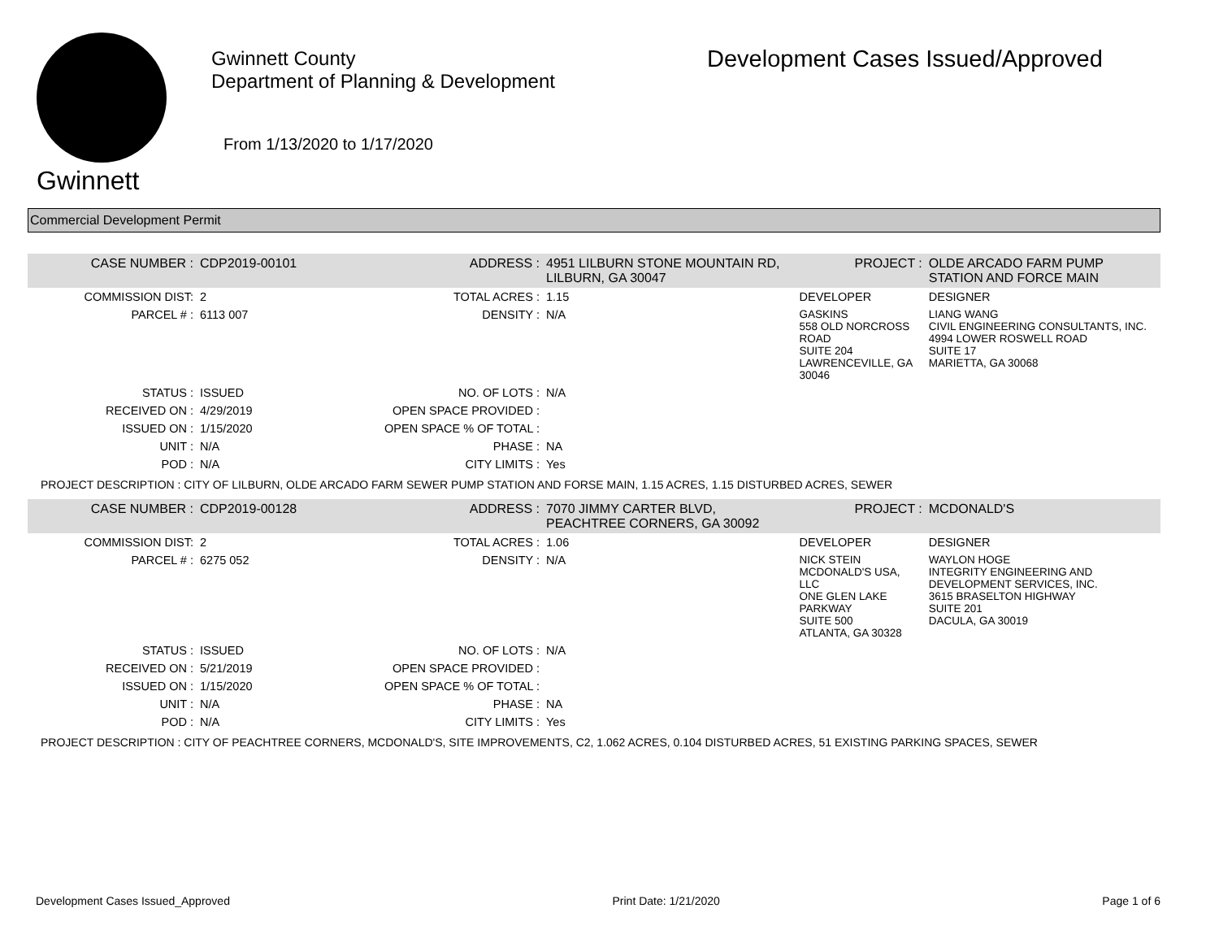Gwinnett
Gwinnett County
Department of Planning & Development
From 1/13/2020 to 1/17/2020
Development Cases Issued/Approved
Commercial Development Permit
| CASE NUMBER : | CDP2019-00101 | ADDRESS : | 4951 LILBURN STONE MOUNTAIN RD, LILBURN, GA 30047 | | PROJECT : | OLDE ARCADO FARM PUMP STATION AND FORCE MAIN |
| COMMISSION DIST: | 2 | TOTAL ACRES : | 1.15 | DEVELOPER | | DESIGNER |
| PARCEL # : | 6113 007 | DENSITY : | N/A | GASKINS 558 OLD NORCROSS ROAD SUITE 204 LAWRENCEVILLE, GA 30046 | | LIANG WANG CIVIL ENGINEERING CONSULTANTS, INC. 4994 LOWER ROSWELL ROAD SUITE 17 MARIETTA, GA 30068 |
| STATUS : | ISSUED | NO. OF LOTS : | N/A | | | |
| RECEIVED ON : | 4/29/2019 | OPEN SPACE PROVIDED : | | | | |
| ISSUED ON : | 1/15/2020 | OPEN SPACE % OF TOTAL : | | | | |
| UNIT : | N/A | PHASE : | NA | | | |
| POD : | N/A | CITY LIMITS : | Yes | | | |
| PROJECT DESCRIPTION : CITY OF LILBURN, OLDE ARCADO FARM SEWER PUMP STATION AND FORSE MAIN, 1.15 ACRES, 1.15 DISTURBED ACRES, SEWER | | | | | | |
| CASE NUMBER : | CDP2019-00128 | ADDRESS : | 7070 JIMMY CARTER BLVD, PEACHTREE CORNERS, GA 30092 | | PROJECT : | MCDONALD'S |
| COMMISSION DIST: | 2 | TOTAL ACRES : | 1.06 | DEVELOPER | | DESIGNER |
| PARCEL # : | 6275 052 | DENSITY : | N/A | NICK STEIN MCDONALD'S USA, LLC ONE GLEN LAKE PARKWAY SUITE 500 ATLANTA, GA 30328 | | WAYLON HOGE INTEGRITY ENGINEERING AND DEVELOPMENT SERVICES, INC. 3615 BRASELTON HIGHWAY SUITE 201 DACULA, GA 30019 |
| STATUS : | ISSUED | NO. OF LOTS : | N/A | | | |
| RECEIVED ON : | 5/21/2019 | OPEN SPACE PROVIDED : | | | | |
| ISSUED ON : | 1/15/2020 | OPEN SPACE % OF TOTAL : | | | | |
| UNIT : | N/A | PHASE : | NA | | | |
| POD : | N/A | CITY LIMITS : | Yes | | | |
| PROJECT DESCRIPTION : CITY OF PEACHTREE CORNERS, MCDONALD'S, SITE IMPROVEMENTS, C2, 1.062 ACRES, 0.104 DISTURBED ACRES, 51 EXISTING PARKING SPACES, SEWER | | | | | | |
Development Cases Issued_Approved Print Date: 1/21/2020 Page 1 of 6